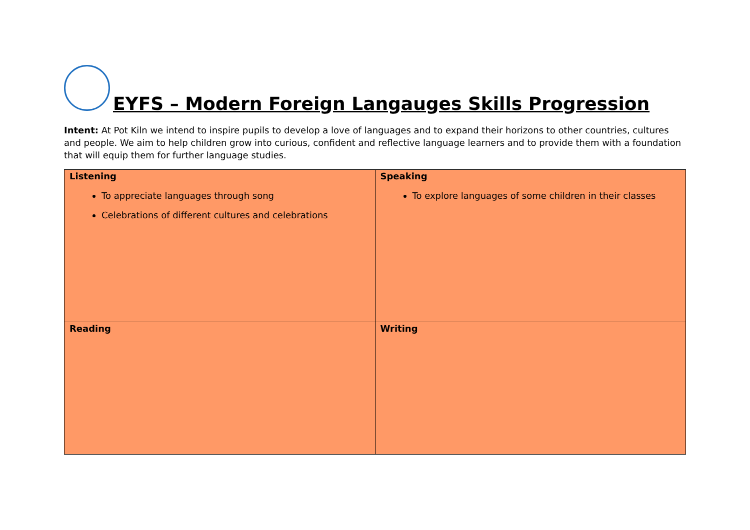EYFS – Modern Foreign Langauges Skills Progression
Intent: At Pot Kiln we intend to inspire pupils to develop a love of languages and to expand their horizons to other countries, cultures and people. We aim to help children grow into curious, confident and reflective language learners and to provide them with a foundation that will equip them for further language studies.
| Listening To appreciate languages through song Celebrations of different cultures and celebrations | Speaking To explore languages of some children in their classes |
| Reading | Writing |